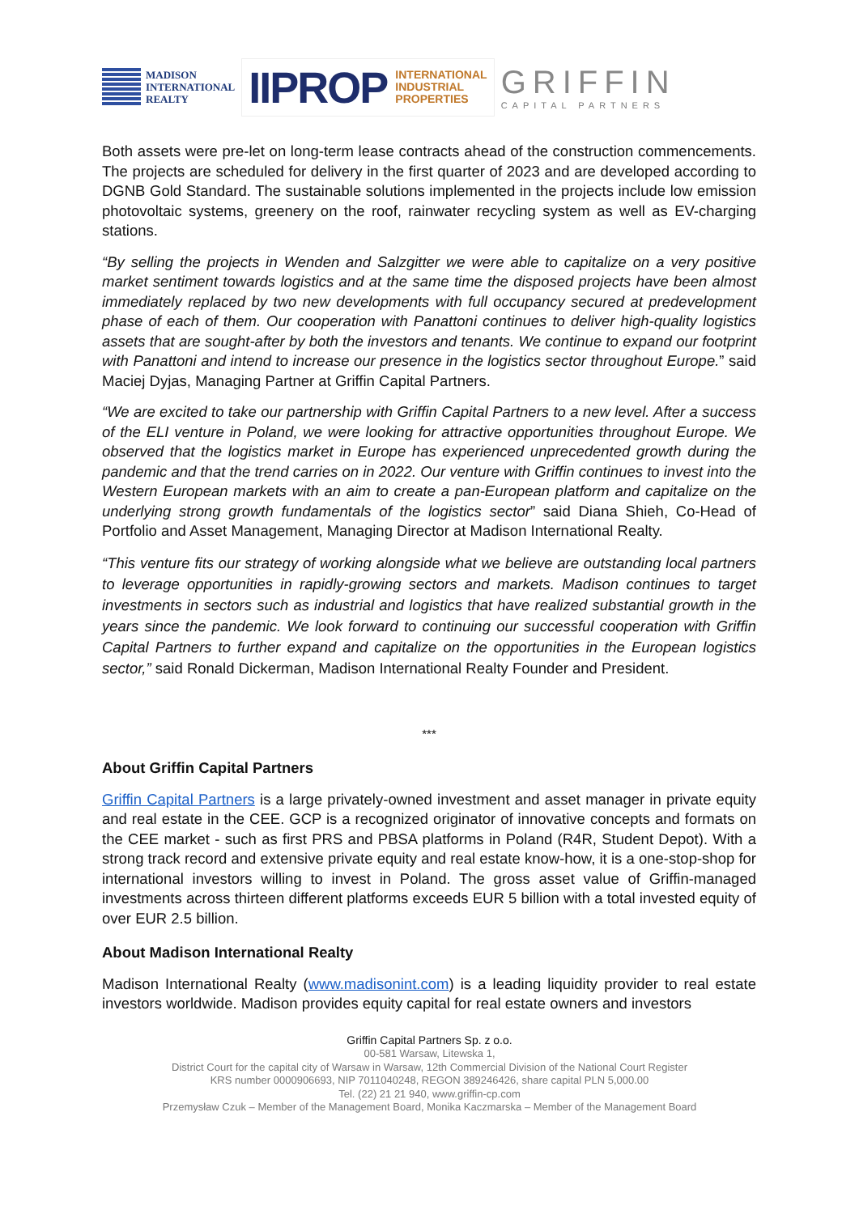MADISON
INTERNATIONAL
REALTY
IIPROP INTERNATIONAL
INDUSTRIAL
PROPERTIES
GRIFFIN
CAPITAL PARTNERS
Both assets were pre-let on long-term lease contracts ahead of the construction commencements. The projects are scheduled for delivery in the first quarter of 2023 and are developed according to DGNB Gold Standard. The sustainable solutions implemented in the projects include low emission photovoltaic systems, greenery on the roof, rainwater recycling system as well as EV-charging stations.
“By selling the projects in Wenden and Salzgitter we were able to capitalize on a very positive market sentiment towards logistics and at the same time the disposed projects have been almost immediately replaced by two new developments with full occupancy secured at predevelopment phase of each of them. Our cooperation with Panattoni continues to deliver high-quality logistics assets that are sought-after by both the investors and tenants. We continue to expand our footprint with Panattoni and intend to increase our presence in the logistics sector throughout Europe.” said Maciej Dyjas, Managing Partner at Griffin Capital Partners.
“We are excited to take our partnership with Griffin Capital Partners to a new level. After a success of the ELI venture in Poland, we were looking for attractive opportunities throughout Europe. We observed that the logistics market in Europe has experienced unprecedented growth during the pandemic and that the trend carries on in 2022. Our venture with Griffin continues to invest into the Western European markets with an aim to create a pan-European platform and capitalize on the underlying strong growth fundamentals of the logistics sector” said Diana Shieh, Co-Head of Portfolio and Asset Management, Managing Director at Madison International Realty.
“This venture fits our strategy of working alongside what we believe are outstanding local partners to leverage opportunities in rapidly-growing sectors and markets. Madison continues to target investments in sectors such as industrial and logistics that have realized substantial growth in the years since the pandemic. We look forward to continuing our successful cooperation with Griffin Capital Partners to further expand and capitalize on the opportunities in the European logistics sector,” said Ronald Dickerman, Madison International Realty Founder and President.
***
About Griffin Capital Partners
Griffin Capital Partners is a large privately-owned investment and asset manager in private equity and real estate in the CEE. GCP is a recognized originator of innovative concepts and formats on the CEE market - such as first PRS and PBSA platforms in Poland (R4R, Student Depot). With a strong track record and extensive private equity and real estate know-how, it is a one-stop-shop for international investors willing to invest in Poland. The gross asset value of Griffin-managed investments across thirteen different platforms exceeds EUR 5 billion with a total invested equity of over EUR 2.5 billion.
About Madison International Realty
Madison International Realty (www.madisonint.com) is a leading liquidity provider to real estate investors worldwide. Madison provides equity capital for real estate owners and investors
Griffin Capital Partners Sp. z o.o.
00-581 Warsaw, Litewska 1,
District Court for the capital city of Warsaw in Warsaw, 12th Commercial Division of the National Court Register
KRS number 0000906693, NIP 7011040248, REGON 389246426, share capital PLN 5,000.00
Tel. (22) 21 21 940, www.griffin-cp.com
Przemysław Czuk – Member of the Management Board, Monika Kaczmarska – Member of the Management Board